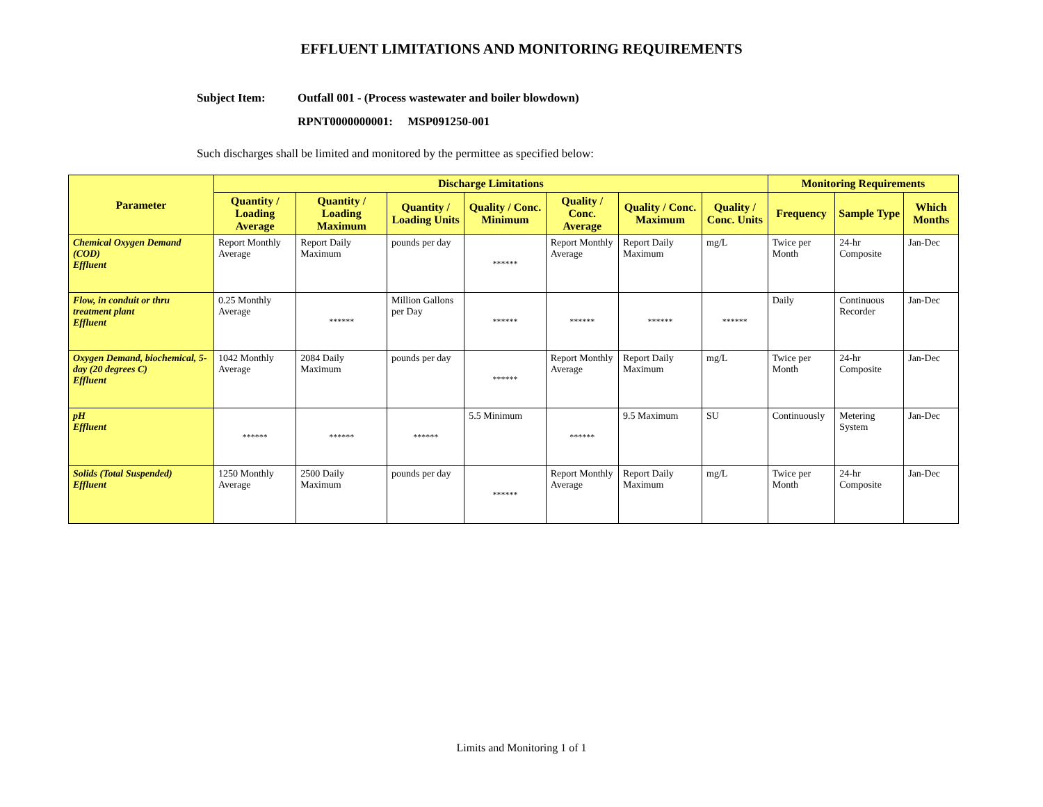EFFLUENT LIMITATIONS AND MONITORING REQUIREMENTS
Subject Item: Outfall 001 - (Process wastewater and boiler blowdown)
RPNT0000000001: MSP091250-001
Such discharges shall be limited and monitored by the permittee as specified below:
| Parameter | Discharge Limitations | | | | | | | Monitoring Requirements | | |
| --- | --- | --- | --- | --- | --- | --- | --- | --- | --- | --- |
| | Quantity / Loading Average | Quantity / Loading Maximum | Quantity / Loading Units | Quality / Conc. Minimum | Quality / Conc. Average | Quality / Conc. Maximum | Quality / Conc. Units | Frequency | Sample Type | Which Months |
| Chemical Oxygen Demand (COD) Effluent | Report Monthly Average | Report Daily Maximum | pounds per day | ****** | Report Monthly Average | Report Daily Maximum | mg/L | Twice per Month | 24-hr Composite | Jan-Dec |
| Flow, in conduit or thru treatment plant Effluent | 0.25 Monthly Average | ****** | Million Gallons per Day | ****** | ****** | ****** | ****** | Daily | Continuous Recorder | Jan-Dec |
| Oxygen Demand, biochemical, 5-day (20 degrees C) Effluent | 1042 Monthly Average | 2084 Daily Maximum | pounds per day | ****** | Report Monthly Average | Report Daily Maximum | mg/L | Twice per Month | 24-hr Composite | Jan-Dec |
| pH Effluent | ****** | ****** | ****** | 5.5 Minimum | ****** | 9.5 Maximum | SU | Continuously | Metering System | Jan-Dec |
| Solids (Total Suspended) Effluent | 1250 Monthly Average | 2500 Daily Maximum | pounds per day | ****** | Report Monthly Average | Report Daily Maximum | mg/L | Twice per Month | 24-hr Composite | Jan-Dec |
Limits and Monitoring 1 of 1